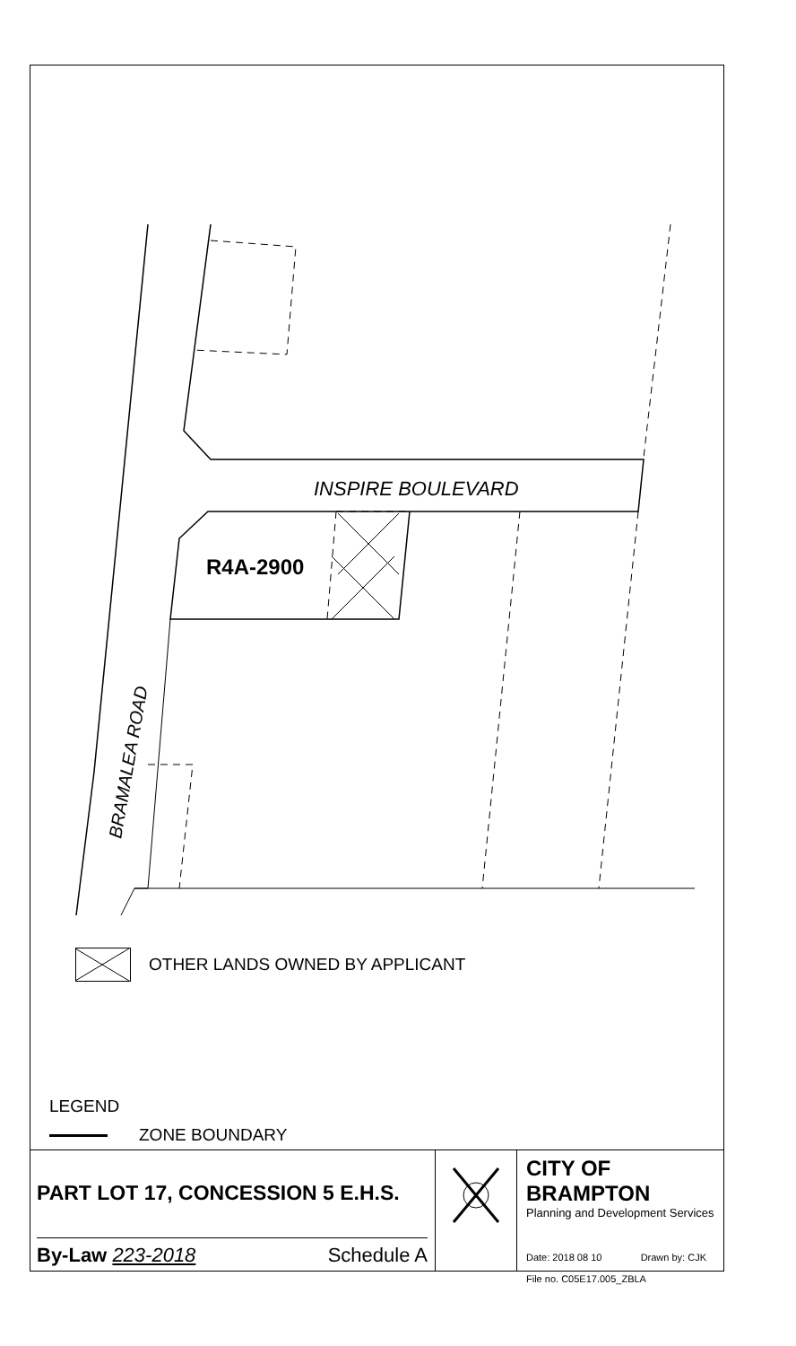INSPIRE BOULEVARD
R4A-2900
BRAMALEA ROAD
OTHER LANDS OWNED BY APPLICANT
LEGEND
ZONE BOUNDARY
PART LOT 17, CONCESSION 5 E.H.S.
By-Law 223-2018 Schedule A
CITY OF BRAMPTON
Planning and Development Services
Date: 2018 08 10 Drawn by: CJK
File no. C05E17.005_ZBLA